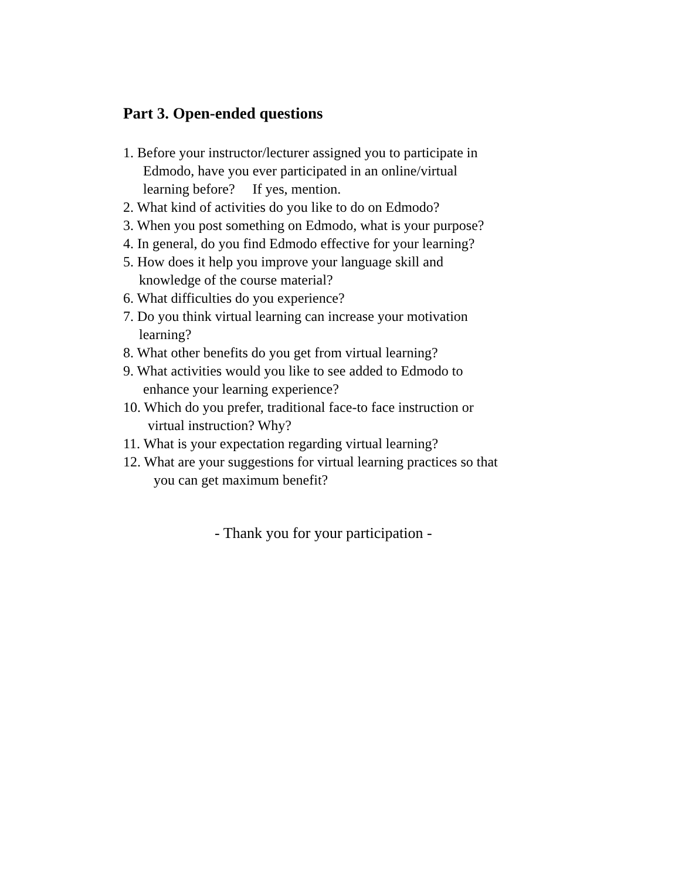Part 3. Open-ended questions
1. Before your instructor/lecturer assigned you to participate in
Edmodo, have you ever participated in an online/virtual
learning before? If yes, mention.
2. What kind of activities do you like to do on Edmodo?
3. When you post something on Edmodo, what is your purpose?
4. In general, do you find Edmodo effective for your learning?
5. How does it help you improve your language skill and
knowledge of the course material?
6. What difficulties do you experience?
7. Do you think virtual learning can increase your motivation
learning?
8. What other benefits do you get from virtual learning?
9. What activities would you like to see added to Edmodo to
enhance your learning experience?
10. Which do you prefer, traditional face-to face instruction or
virtual instruction? Why?
11. What is your expectation regarding virtual learning?
12. What are your suggestions for virtual learning practices so that
you can get maximum benefit?
- Thank you for your participation -